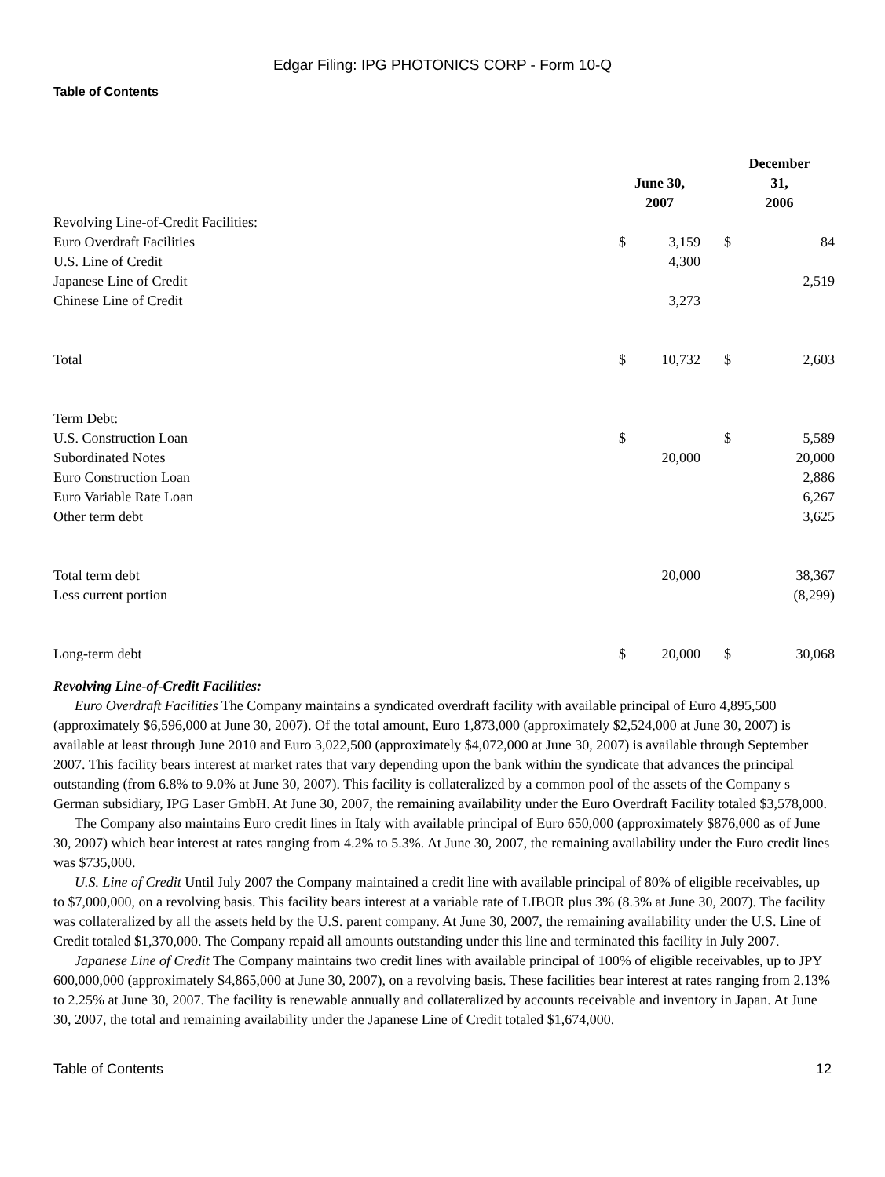Edgar Filing: IPG PHOTONICS CORP - Form 10-Q
Table of Contents
| | June 30, 2007 | | | December 31, 2006 | |
| --- | --- | --- | --- | --- | --- |
| Revolving Line-of-Credit Facilities: | | | | | |
| Euro Overdraft Facilities | $ | 3,159 | | $ | 84 |
| U.S. Line of Credit | | 4,300 | | | |
| Japanese Line of Credit | | | | | 2,519 |
| Chinese Line of Credit | | 3,273 | | | |
| Total | $ | 10,732 | | $ | 2,603 |
| Term Debt: | | | | | |
| U.S. Construction Loan | $ | | | $ | 5,589 |
| Subordinated Notes | | 20,000 | | | 20,000 |
| Euro Construction Loan | | | | | 2,886 |
| Euro Variable Rate Loan | | | | | 6,267 |
| Other term debt | | | | | 3,625 |
| Total term debt | | 20,000 | | | 38,367 |
| Less current portion | | | | | (8,299) |
| Long-term debt | $ | 20,000 | | $ | 30,068 |
Revolving Line-of-Credit Facilities:
Euro Overdraft Facilities The Company maintains a syndicated overdraft facility with available principal of Euro 4,895,500 (approximately $6,596,000 at June 30, 2007). Of the total amount, Euro 1,873,000 (approximately $2,524,000 at June 30, 2007) is available at least through June 2010 and Euro 3,022,500 (approximately $4,072,000 at June 30, 2007) is available through September 2007. This facility bears interest at market rates that vary depending upon the bank within the syndicate that advances the principal outstanding (from 6.8% to 9.0% at June 30, 2007). This facility is collateralized by a common pool of the assets of the Company s German subsidiary, IPG Laser GmbH. At June 30, 2007, the remaining availability under the Euro Overdraft Facility totaled $3,578,000.
The Company also maintains Euro credit lines in Italy with available principal of Euro 650,000 (approximately $876,000 as of June 30, 2007) which bear interest at rates ranging from 4.2% to 5.3%. At June 30, 2007, the remaining availability under the Euro credit lines was $735,000.
U.S. Line of Credit Until July 2007 the Company maintained a credit line with available principal of 80% of eligible receivables, up to $7,000,000, on a revolving basis. This facility bears interest at a variable rate of LIBOR plus 3% (8.3% at June 30, 2007). The facility was collateralized by all the assets held by the U.S. parent company. At June 30, 2007, the remaining availability under the U.S. Line of Credit totaled $1,370,000. The Company repaid all amounts outstanding under this line and terminated this facility in July 2007.
Japanese Line of Credit The Company maintains two credit lines with available principal of 100% of eligible receivables, up to JPY 600,000,000 (approximately $4,865,000 at June 30, 2007), on a revolving basis. These facilities bear interest at rates ranging from 2.13% to 2.25% at June 30, 2007. The facility is renewable annually and collateralized by accounts receivable and inventory in Japan. At June 30, 2007, the total and remaining availability under the Japanese Line of Credit totaled $1,674,000.
Table of Contents 12